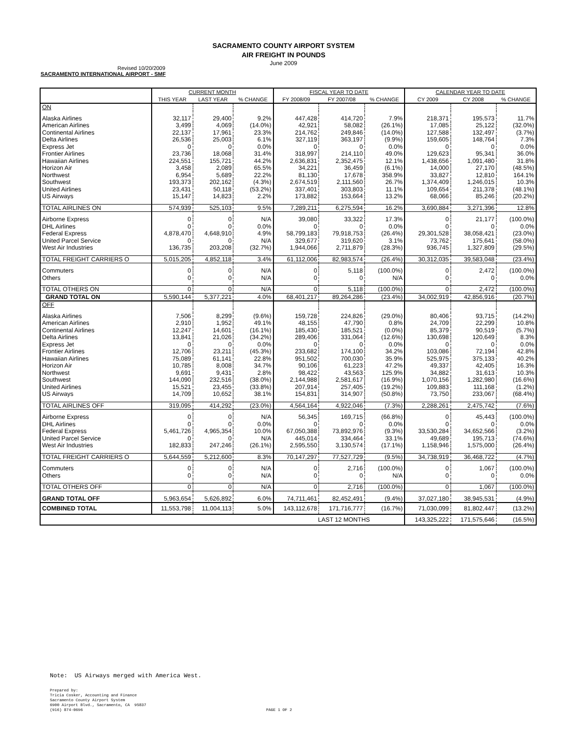SACRAMENTO COUNTY AIRPORT SYSTEM
AIR FREIGHT IN POUNDS
June 2009
Revised 10/20/2009
SACRAMENTO INTERNATIONAL AIRPORT - SMF
| | CURRENT MONTH | | | FISCAL YEAR TO DATE | | | CALENDAR YEAR TO DATE | | |
| --- | --- | --- | --- | --- | --- | --- | --- | --- | --- |
| | THIS YEAR | LAST YEAR | % CHANGE | FY 2008/09 | FY 2007/08 | % CHANGE | CY 2009 | CY 2008 | % CHANGE |
| ON | | | | | | | | | |
| Alaska Airlines | 32,117 | 29,400 | 9.2% | 447,428 | 414,720 | 7.9% | 218,371 | 195,573 | 11.7% |
| American Airlines | 3,499 | 4,069 | (14.0%) | 42,921 | 58,082 | (26.1%) | 17,085 | 25,122 | (32.0%) |
| Continental Airlines | 22,137 | 17,961 | 23.3% | 214,762 | 249,846 | (14.0%) | 127,588 | 132,497 | (3.7%) |
| Delta Airlines | 26,536 | 25,003 | 6.1% | 327,119 | 363,197 | (9.9%) | 159,605 | 148,764 | 7.3% |
| Express Jet | 0 | 0 | 0.0% | 0 | 0 | 0.0% | 0 | 0 | 0.0% |
| Frontier Airlines | 23,736 | 18,068 | 31.4% | 318,997 | 214,110 | 49.0% | 129,623 | 95,341 | 36.0% |
| Hawaiian Airlines | 224,551 | 155,721 | 44.2% | 2,636,831 | 2,352,475 | 12.1% | 1,438,656 | 1,091,480 | 31.8% |
| Horizon Air | 3,458 | 2,089 | 65.5% | 34,221 | 36,459 | (6.1%) | 14,000 | 27,170 | (48.5%) |
| Northwest | 6,954 | 5,689 | 22.2% | 81,130 | 17,678 | 358.9% | 33,827 | 12,810 | 164.1% |
| Southwest | 193,373 | 202,162 | (4.3%) | 2,674,519 | 2,111,560 | 26.7% | 1,374,409 | 1,246,015 | 10.3% |
| United Airlines | 23,431 | 50,118 | (53.2%) | 337,401 | 303,803 | 11.1% | 109,654 | 211,378 | (48.1%) |
| US Airways | 15,147 | 14,823 | 2.2% | 173,882 | 153,664 | 13.2% | 68,066 | 85,246 | (20.2%) |
| TOTAL AIRLINES ON | 574,939 | 525,103 | 9.5% | 7,289,211 | 6,275,594 | 16.2% | 3,690,884 | 3,271,396 | 12.8% |
| Airborne Express | 0 | 0 | N/A | 39,080 | 33,322 | 17.3% | 0 | 21,177 | (100.0%) |
| DHL Airlines | 0 | 0 | 0.0% | 0 | 0 | 0.0% | 0 | 0 | 0.0% |
| Federal Express | 4,878,470 | 4,648,910 | 4.9% | 58,799,183 | 79,918,753 | (26.4%) | 29,301,528 | 38,058,421 | (23.0%) |
| United Parcel Service | 0 | 0 | N/A | 329,677 | 319,620 | 3.1% | 73,762 | 175,641 | (58.0%) |
| West Air Industries | 136,735 | 203,208 | (32.7%) | 1,944,066 | 2,711,879 | (28.3%) | 936,745 | 1,327,809 | (29.5%) |
| TOTAL FREIGHT CARRIERS O | 5,015,205 | 4,852,118 | 3.4% | 61,112,006 | 82,983,574 | (26.4%) | 30,312,035 | 39,583,048 | (23.4%) |
| Commuters | 0 | 0 | N/A | 0 | 5,118 | (100.0%) | 0 | 2,472 | (100.0%) |
| Others | 0 | 0 | N/A | 0 | 0 | N/A | 0 | 0 | 0.0% |
| TOTAL OTHERS ON | 0 | 0 | N/A | 0 | 5,118 | (100.0%) | 0 | 2,472 | (100.0%) |
| GRAND TOTAL ON | 5,590,144 | 5,377,221 | 4.0% | 68,401,217 | 89,264,286 | (23.4%) | 34,002,919 | 42,856,916 | (20.7%) |
| OFF | | | | | | | | | |
| Alaska Airlines | 7,506 | 8,299 | (9.6%) | 159,728 | 224,826 | (29.0%) | 80,406 | 93,715 | (14.2%) |
| American Airlines | 2,910 | 1,952 | 49.1% | 48,155 | 47,790 | 0.8% | 24,709 | 22,299 | 10.8% |
| Continental Airlines | 12,247 | 14,601 | (16.1%) | 185,430 | 185,521 | (0.0%) | 85,379 | 90,519 | (5.7%) |
| Delta Airlines | 13,841 | 21,026 | (34.2%) | 289,406 | 331,064 | (12.6%) | 130,698 | 120,649 | 8.3% |
| Express Jet | 0 | 0 | 0.0% | 0 | 0 | 0.0% | 0 | 0 | 0.0% |
| Frontier Airlines | 12,706 | 23,211 | (45.3%) | 233,682 | 174,100 | 34.2% | 103,086 | 72,194 | 42.8% |
| Hawaiian Airlines | 75,089 | 61,141 | 22.8% | 951,502 | 700,030 | 35.9% | 525,975 | 375,133 | 40.2% |
| Horizon Air | 10,785 | 8,008 | 34.7% | 90,106 | 61,223 | 47.2% | 49,337 | 42,405 | 16.3% |
| Northwest | 9,691 | 9,431 | 2.8% | 98,422 | 43,563 | 125.9% | 34,882 | 31,613 | 10.3% |
| Southwest | 144,090 | 232,516 | (38.0%) | 2,144,988 | 2,581,617 | (16.9%) | 1,070,156 | 1,282,980 | (16.6%) |
| United Airlines | 15,521 | 23,455 | (33.8%) | 207,914 | 257,405 | (19.2%) | 109,883 | 111,168 | (1.2%) |
| US Airways | 14,709 | 10,652 | 38.1% | 154,831 | 314,907 | (50.8%) | 73,750 | 233,067 | (68.4%) |
| TOTAL AIRLINES OFF | 319,095 | 414,292 | (23.0%) | 4,564,164 | 4,922,046 | (7.3%) | 2,288,261 | 2,475,742 | (7.6%) |
| Airborne Express | 0 | 0 | N/A | 56,345 | 169,715 | (66.8%) | 0 | 45,443 | (100.0%) |
| DHL Airlines | 0 | 0 | 0.0% | 0 | 0 | 0.0% | 0 | 0 | 0.0% |
| Federal Express | 5,461,726 | 4,965,354 | 10.0% | 67,050,388 | 73,892,976 | (9.3%) | 33,530,284 | 34,652,566 | (3.2%) |
| United Parcel Service | 0 | 0 | N/A | 445,014 | 334,464 | 33.1% | 49,689 | 195,713 | (74.6%) |
| West Air Industries | 182,833 | 247,246 | (26.1%) | 2,595,550 | 3,130,574 | (17.1%) | 1,158,946 | 1,575,000 | (26.4%) |
| TOTAL FREIGHT CARRIERS O | 5,644,559 | 5,212,600 | 8.3% | 70,147,297 | 77,527,729 | (9.5%) | 34,738,919 | 36,468,722 | (4.7%) |
| Commuters | 0 | 0 | N/A | 0 | 2,716 | (100.0%) | 0 | 1,067 | (100.0%) |
| Others | 0 | 0 | N/A | 0 | 0 | N/A | 0 | 0 | 0.0% |
| TOTAL OTHERS OFF | 0 | 0 | N/A | 0 | 2,716 | (100.0%) | 0 | 1,067 | (100.0%) |
| GRAND TOTAL OFF | 5,963,654 | 5,626,892 | 6.0% | 74,711,461 | 82,452,491 | (9.4%) | 37,027,180 | 38,945,531 | (4.9%) |
| COMBINED TOTAL | 11,553,798 | 11,004,113 | 5.0% | 143,112,678 | 171,716,777 | (16.7%) | 71,030,099 | 81,802,447 | (13.2%) |
| LAST 12 MONTHS | | | | | | | 143,325,222 | 171,575,646 | (16.5%) |
Note: US Airways merged with America West.
Prepared by:
Tricia Cosker, Accounting and Finance
Sacramento County Airport System
6900 Airport Blvd., Sacramento, CA 95837
(916) 874-0696 PAGE 1 OF 2